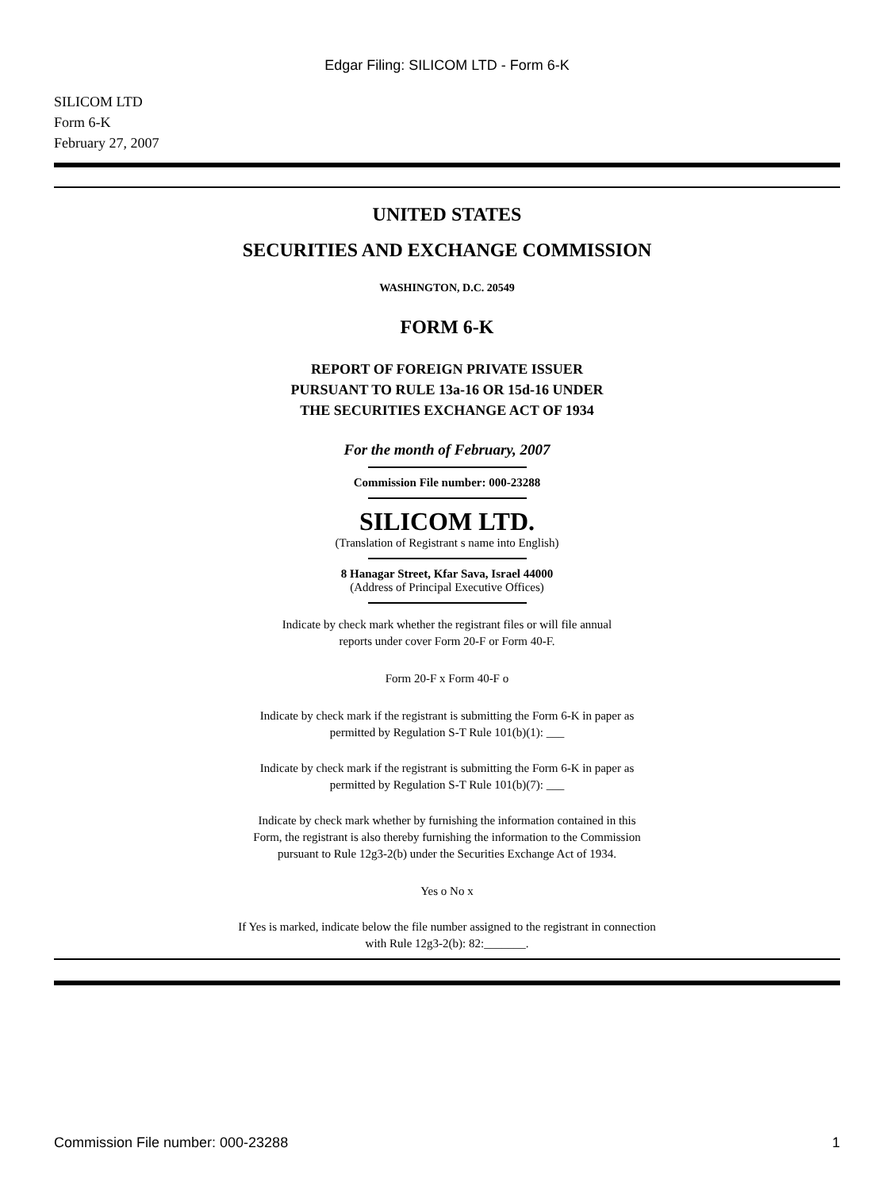Edgar Filing: SILICOM LTD - Form 6-K
SILICOM LTD
Form 6-K
February 27, 2007
UNITED STATES
SECURITIES AND EXCHANGE COMMISSION
WASHINGTON, D.C. 20549
FORM 6-K
REPORT OF FOREIGN PRIVATE ISSUER
PURSUANT TO RULE 13a-16 OR 15d-16 UNDER
THE SECURITIES EXCHANGE ACT OF 1934
For the month of February, 2007
Commission File number: 000-23288
SILICOM LTD.
(Translation of Registrant s name into English)
8 Hanagar Street, Kfar Sava, Israel 44000
(Address of Principal Executive Offices)
Indicate by check mark whether the registrant files or will file annual
reports under cover Form 20-F or Form 40-F.
Form 20-F x Form 40-F o
Indicate by check mark if the registrant is submitting the Form 6-K in paper as
permitted by Regulation S-T Rule 101(b)(1): ___
Indicate by check mark if the registrant is submitting the Form 6-K in paper as
permitted by Regulation S-T Rule 101(b)(7): ___
Indicate by check mark whether by furnishing the information contained in this
Form, the registrant is also thereby furnishing the information to the Commission
pursuant to Rule 12g3-2(b) under the Securities Exchange Act of 1934.
Yes o No x
If Yes is marked, indicate below the file number assigned to the registrant in connection
with Rule 12g3-2(b): 82:_______.
Commission File number: 000-23288 1